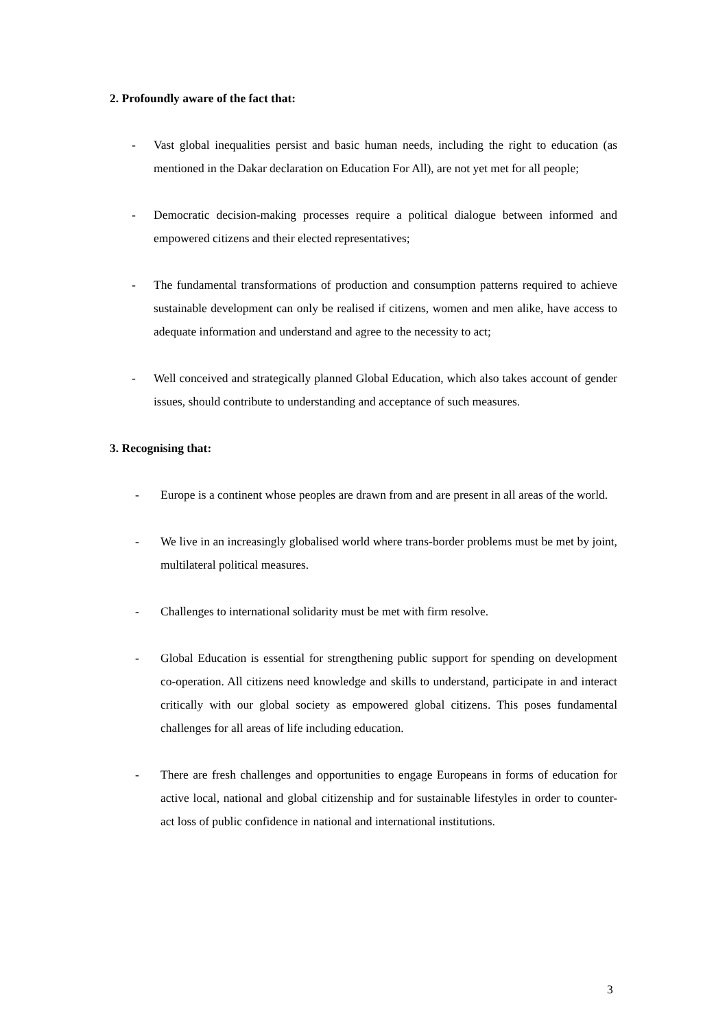2. Profoundly aware of the fact that:
- Vast global inequalities persist and basic human needs, including the right to education (as mentioned in the Dakar declaration on Education For All), are not yet met for all people;
- Democratic decision-making processes require a political dialogue between informed and empowered citizens and their elected representatives;
- The fundamental transformations of production and consumption patterns required to achieve sustainable development can only be realised if citizens, women and men alike, have access to adequate information and understand and agree to the necessity to act;
- Well conceived and strategically planned Global Education, which also takes account of gender issues, should contribute to understanding and acceptance of such measures.
3. Recognising that:
- Europe is a continent whose peoples are drawn from and are present in all areas of the world.
- We live in an increasingly globalised world where trans-border problems must be met by joint, multilateral political measures.
- Challenges to international solidarity must be met with firm resolve.
- Global Education is essential for strengthening public support for spending on development co-operation. All citizens need knowledge and skills to understand, participate in and interact critically with our global society as empowered global citizens. This poses fundamental challenges for all areas of life including education.
- There are fresh challenges and opportunities to engage Europeans in forms of education for active local, national and global citizenship and for sustainable lifestyles in order to counter-act loss of public confidence in national and international institutions.
3